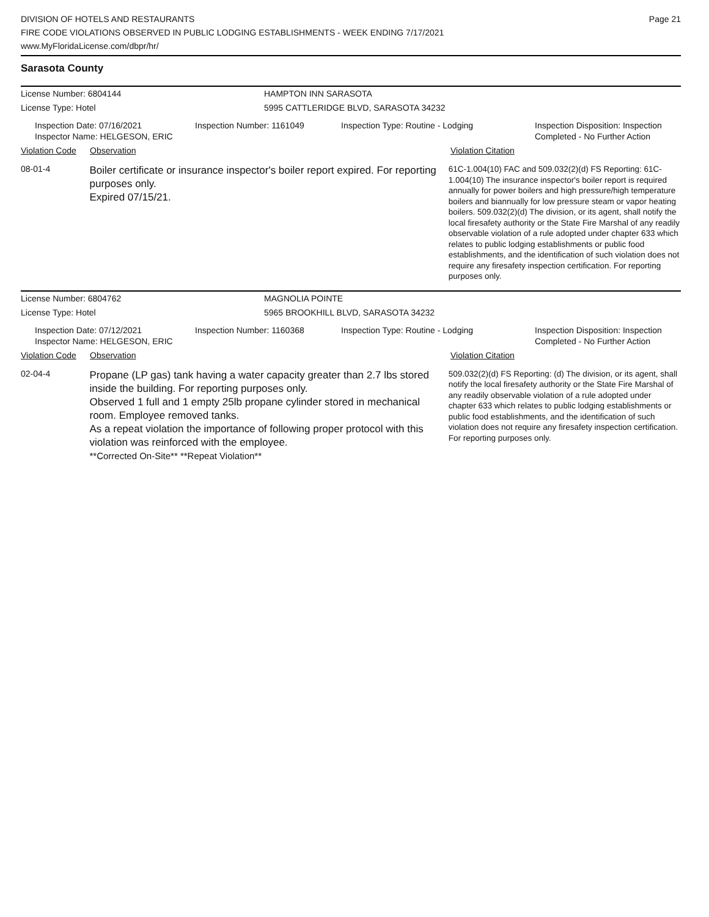DIVISION OF HOTELS AND RESTAURANTS
FIRE CODE VIOLATIONS OBSERVED IN PUBLIC LODGING ESTABLISHMENTS - WEEK ENDING 7/17/2021
www.MyFloridaLicense.com/dbpr/hr/
Page 21
Sarasota County
License Number: 6804144 HAMPTON INN SARASOTA
License Type: Hotel 5995 CATTLERIDGE BLVD, SARASOTA 34232
Inspection Date: 07/16/2021
Inspector Name: HELGESON, ERIC
Inspection Number: 1161049 Inspection Type: Routine - Lodging Inspection Disposition: Inspection
Completed - No Further Action
Violation Code Observation Violation Citation
08-01-4
Boiler certificate or insurance inspector's boiler report expired. For reporting purposes only.
Expired 07/15/21.
61C-1.004(10) FAC and 509.032(2)(d) FS Reporting: 61C-1.004(10) The insurance inspector's boiler report is required annually for power boilers and high pressure/high temperature boilers and biannually for low pressure steam or vapor heating boilers. 509.032(2)(d) The division, or its agent, shall notify the local firesafety authority or the State Fire Marshal of any readily observable violation of a rule adopted under chapter 633 which relates to public lodging establishments or public food establishments, and the identification of such violation does not require any firesafety inspection certification. For reporting purposes only.
License Number: 6804762 MAGNOLIA POINTE
License Type: Hotel 5965 BROOKHILL BLVD, SARASOTA 34232
Inspection Date: 07/12/2021
Inspector Name: HELGESON, ERIC
Inspection Number: 1160368 Inspection Type: Routine - Lodging Inspection Disposition: Inspection
Completed - No Further Action
Violation Code Observation Violation Citation
02-04-4
Propane (LP gas) tank having a water capacity greater than 2.7 lbs stored inside the building. For reporting purposes only.
Observed 1 full and 1 empty 25lb propane cylinder stored in mechanical room. Employee removed tanks.
As a repeat violation the importance of following proper protocol with this violation was reinforced with the employee.
**Corrected On-Site** **Repeat Violation**
509.032(2)(d) FS Reporting: (d) The division, or its agent, shall notify the local firesafety authority or the State Fire Marshal of any readily observable violation of a rule adopted under chapter 633 which relates to public lodging establishments or public food establishments, and the identification of such violation does not require any firesafety inspection certification. For reporting purposes only.